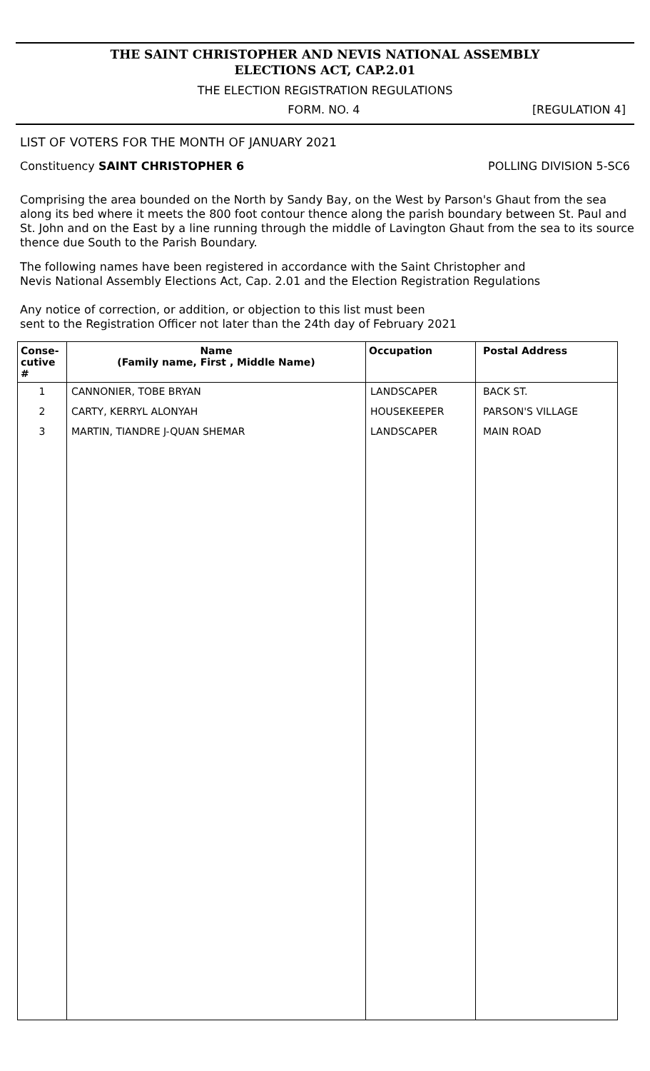THE SAINT CHRISTOPHER AND NEVIS NATIONAL ASSEMBLY
ELECTIONS ACT, CAP.2.01
THE ELECTION REGISTRATION REGULATIONS
FORM. NO. 4 [REGULATION 4]
LIST OF VOTERS FOR THE MONTH OF JANUARY 2021
Constituency SAINT CHRISTOPHER 6 POLLING DIVISION 5-SC6
Comprising the area bounded on the North by Sandy Bay, on the West by Parson's Ghaut from the sea along its bed where it meets the 800 foot contour thence along the parish boundary between St. Paul and St. John and on the East by a line running through the middle of Lavington Ghaut from the sea to its source thence due South to the Parish Boundary.
The following names have been registered in accordance with the Saint Christopher and
Nevis National Assembly Elections Act, Cap. 2.01 and the Election Registration Regulations
Any notice of correction, or addition, or objection to this list must been
sent to the Registration Officer not later than the 24th day of February 2021
| Conse- cutive # | Name (Family name, First , Middle Name) | Occupation | Postal Address |
| --- | --- | --- | --- |
| 1 | CANNONIER, TOBE BRYAN | LANDSCAPER | BACK ST. |
| 2 | CARTY, KERRYL ALONYAH | HOUSEKEEPER | PARSON'S VILLAGE |
| 3 | MARTIN, TIANDRE J-QUAN SHEMAR | LANDSCAPER | MAIN ROAD |